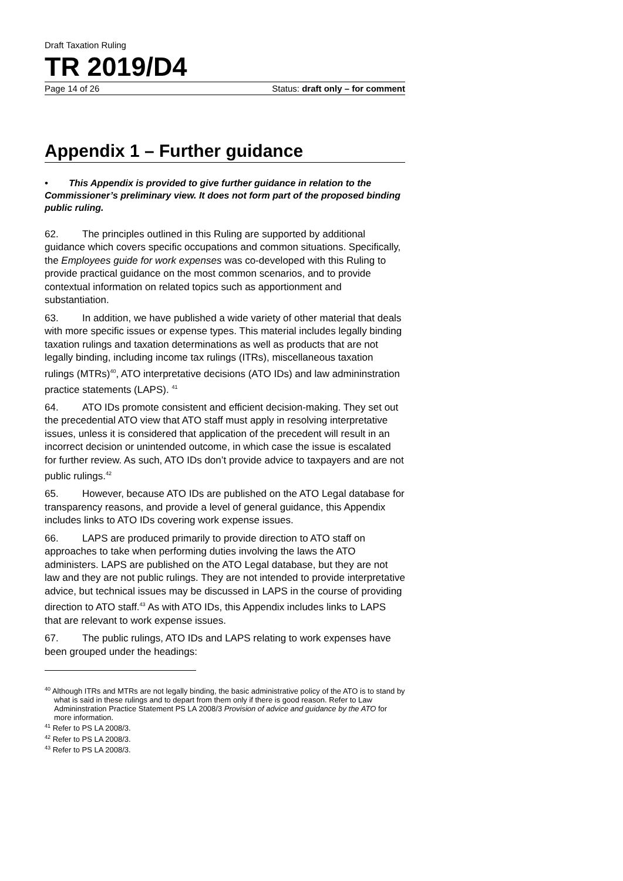Draft Taxation Ruling
TR 2019/D4
Page 14 of 26 Status: draft only – for comment
Appendix 1 – Further guidance
• This Appendix is provided to give further guidance in relation to the Commissioner’s preliminary view. It does not form part of the proposed binding public ruling.
62. The principles outlined in this Ruling are supported by additional guidance which covers specific occupations and common situations. Specifically, the Employees guide for work expenses was co-developed with this Ruling to provide practical guidance on the most common scenarios, and to provide contextual information on related topics such as apportionment and substantiation.
63. In addition, we have published a wide variety of other material that deals with more specific issues or expense types. This material includes legally binding taxation rulings and taxation determinations as well as products that are not legally binding, including income tax rulings (ITRs), miscellaneous taxation rulings (MTRs)<sup>40</sup>, ATO interpretative decisions (ATO IDs) and law admininstration practice statements (LAPS). <sup>41</sup>
64. ATO IDs promote consistent and efficient decision-making. They set out the precedential ATO view that ATO staff must apply in resolving interpretative issues, unless it is considered that application of the precedent will result in an incorrect decision or unintended outcome, in which case the issue is escalated for further review. As such, ATO IDs don’t provide advice to taxpayers and are not public rulings.<sup>42</sup>
65. However, because ATO IDs are published on the ATO Legal database for transparency reasons, and provide a level of general guidance, this Appendix includes links to ATO IDs covering work expense issues.
66. LAPS are produced primarily to provide direction to ATO staff on approaches to take when performing duties involving the laws the ATO administers. LAPS are published on the ATO Legal database, but they are not law and they are not public rulings. They are not intended to provide interpretative advice, but technical issues may be discussed in LAPS in the course of providing direction to ATO staff.<sup>43</sup> As with ATO IDs, this Appendix includes links to LAPS that are relevant to work expense issues.
67. The public rulings, ATO IDs and LAPS relating to work expenses have been grouped under the headings:
<sup>40</sup> Although ITRs and MTRs are not legally binding, the basic administrative policy of the ATO is to stand by what is said in these rulings and to depart from them only if there is good reason. Refer to Law Admininstration Practice Statement PS LA 2008/3 Provision of advice and guidance by the ATO for more information.
<sup>41</sup> Refer to PS LA 2008/3.
<sup>42</sup> Refer to PS LA 2008/3.
<sup>43</sup> Refer to PS LA 2008/3.